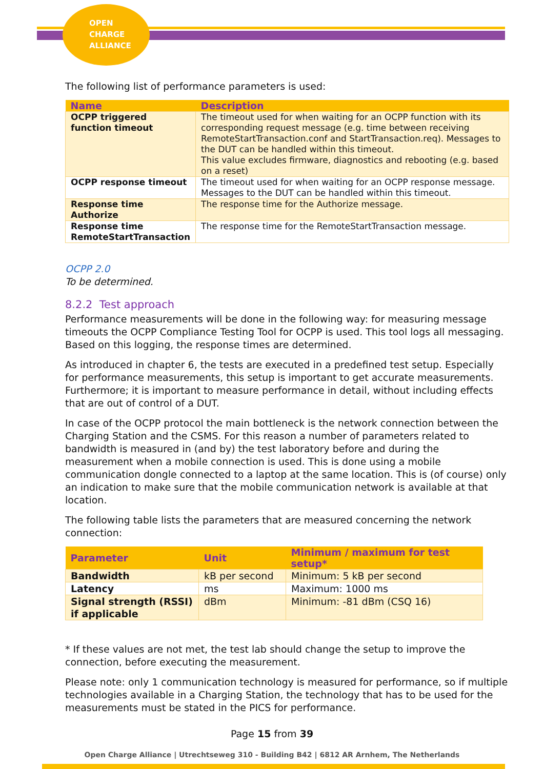OPEN
CHARGE
ALLIANCE
The following list of performance parameters is used:
| Name | Description |
| --- | --- |
| OCPP triggered function timeout | The timeout used for when waiting for an OCPP function with its corresponding request message (e.g. time between receiving RemoteStartTransaction.conf and StartTransaction.req). Messages to the DUT can be handled within this timeout. This value excludes firmware, diagnostics and rebooting (e.g. based on a reset) |
| OCPP response timeout | The timeout used for when waiting for an OCPP response message. Messages to the DUT can be handled within this timeout. |
| Response time Authorize | The response time for the Authorize message. |
| Response time RemoteStartTransaction | The response time for the RemoteStartTransaction message. |
OCPP 2.0
To be determined.
8.2.2 Test approach
Performance measurements will be done in the following way: for measuring message timeouts the OCPP Compliance Testing Tool for OCPP is used. This tool logs all messaging. Based on this logging, the response times are determined.
As introduced in chapter 6, the tests are executed in a predefined test setup. Especially for performance measurements, this setup is important to get accurate measurements. Furthermore; it is important to measure performance in detail, without including effects that are out of control of a DUT.
In case of the OCPP protocol the main bottleneck is the network connection between the Charging Station and the CSMS. For this reason a number of parameters related to bandwidth is measured in (and by) the test laboratory before and during the measurement when a mobile connection is used. This is done using a mobile communication dongle connected to a laptop at the same location. This is (of course) only an indication to make sure that the mobile communication network is available at that location.
The following table lists the parameters that are measured concerning the network connection:
| Parameter | Unit | Minimum / maximum for test setup* |
| --- | --- | --- |
| Bandwidth | kB per second | Minimum: 5 kB per second |
| Latency | ms | Maximum: 1000 ms |
| Signal strength (RSSI) if applicable | dBm | Minimum: -81 dBm (CSQ 16) |
* If these values are not met, the test lab should change the setup to improve the connection, before executing the measurement.
Please note: only 1 communication technology is measured for performance, so if multiple technologies available in a Charging Station, the technology that has to be used for the measurements must be stated in the PICS for performance.
Page 15 from 39
Open Charge Alliance | Utrechtseweg 310 - Building B42 | 6812 AR Arnhem, The Netherlands